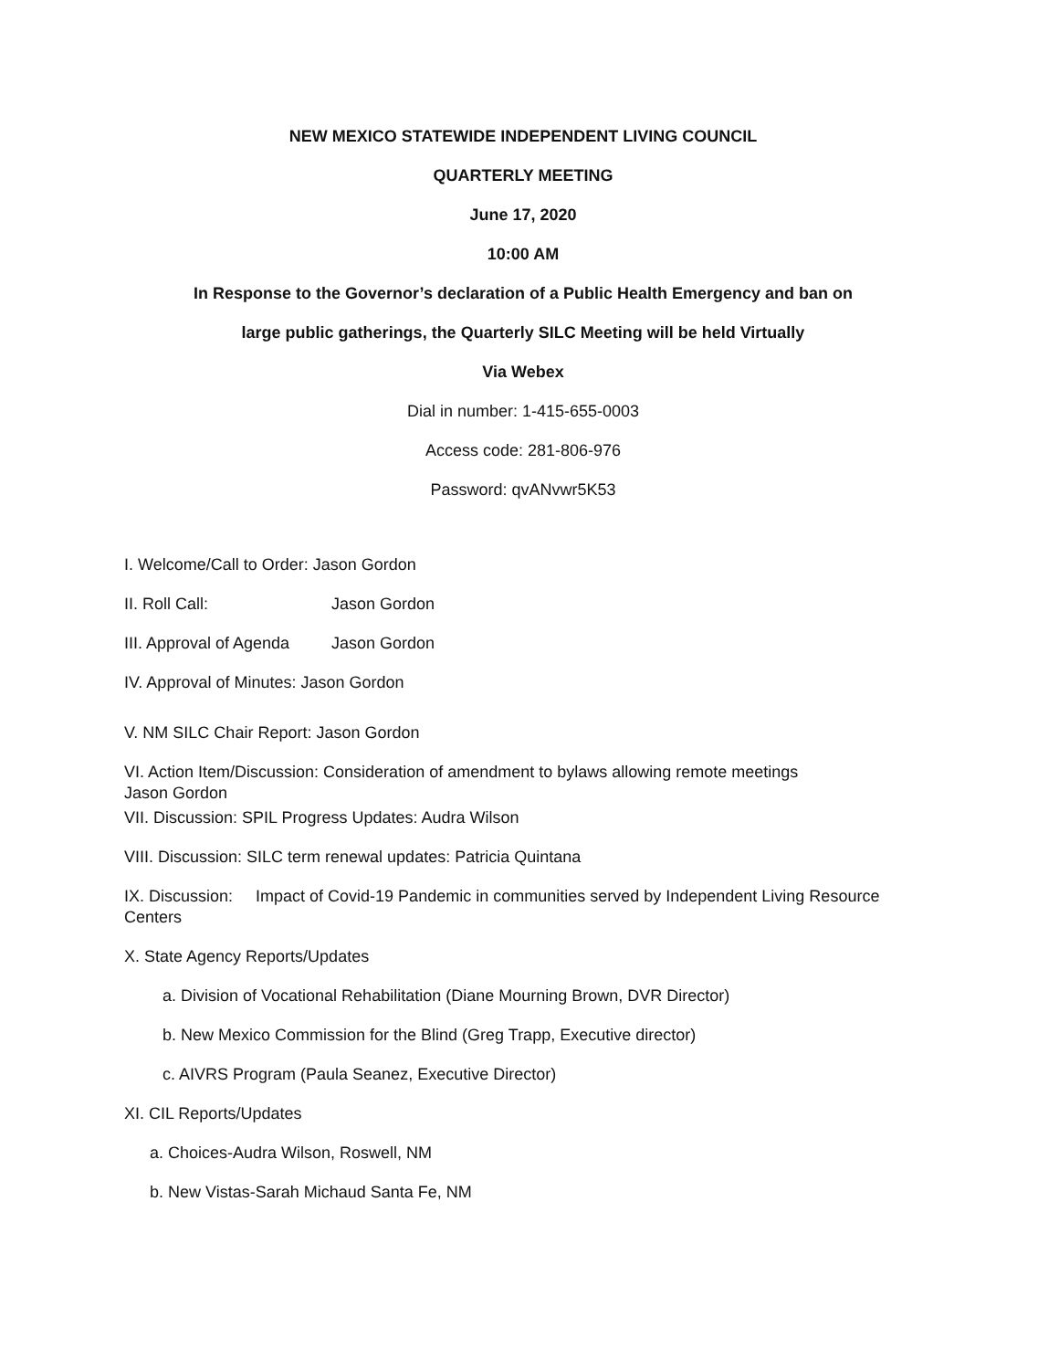NEW MEXICO STATEWIDE INDEPENDENT LIVING COUNCIL
QUARTERLY MEETING
June 17, 2020
10:00 AM
In Response to the Governor’s declaration of a Public Health Emergency and ban on
large public gatherings, the Quarterly SILC Meeting will be held Virtually
Via Webex
Dial in number: 1-415-655-0003
Access code: 281-806-976
Password: qvANvwr5K53
I. Welcome/Call to Order: Jason Gordon
II. Roll Call: Jason Gordon
III. Approval of Agenda Jason Gordon
IV. Approval of Minutes: Jason Gordon
V. NM SILC Chair Report: Jason Gordon
VI. Action Item/Discussion: Consideration of amendment to bylaws allowing remote meetings
Jason Gordon
VII. Discussion: SPIL Progress Updates: Audra Wilson
VIII. Discussion: SILC term renewal updates: Patricia Quintana
IX. Discussion: Impact of Covid-19 Pandemic in communities served by Independent Living Resource Centers
X. State Agency Reports/Updates
a. Division of Vocational Rehabilitation (Diane Mourning Brown, DVR Director)
b. New Mexico Commission for the Blind (Greg Trapp, Executive director)
c. AIVRS Program (Paula Seanez, Executive Director)
XI. CIL Reports/Updates
a. Choices-Audra Wilson, Roswell, NM
b. New Vistas-Sarah Michaud Santa Fe, NM